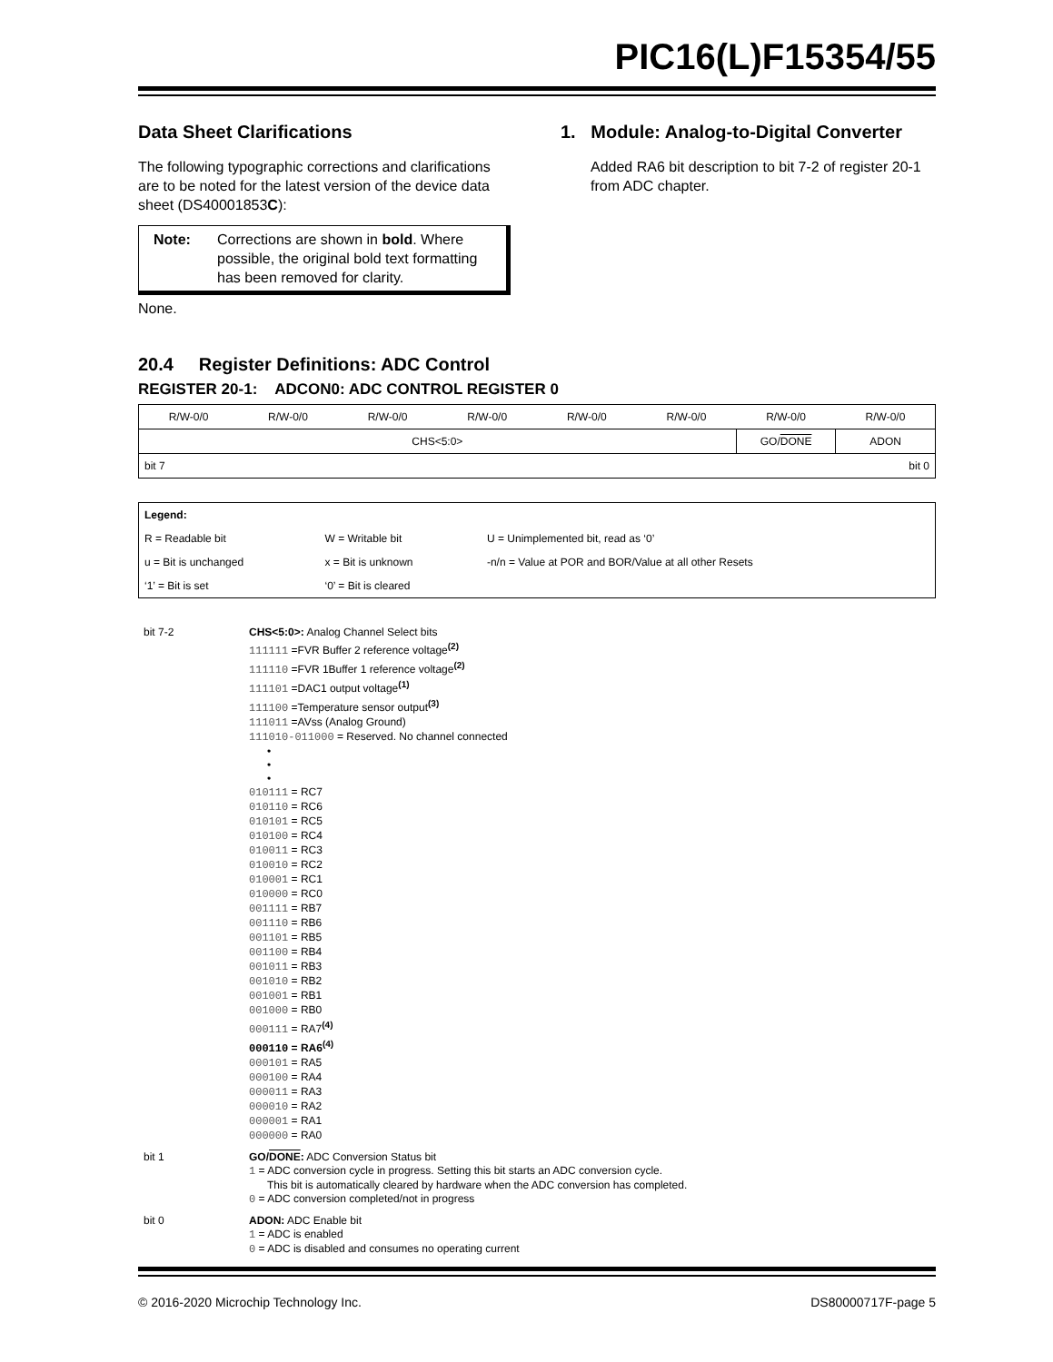PIC16(L)F15354/55
Data Sheet Clarifications
The following typographic corrections and clarifications are to be noted for the latest version of the device data sheet (DS40001853C):
Note: Corrections are shown in bold. Where possible, the original bold text formatting has been removed for clarity.
None.
1. Module: Analog-to-Digital Converter
Added RA6 bit description to bit 7-2 of register 20-1 from ADC chapter.
20.4 Register Definitions: ADC Control
REGISTER 20-1: ADCON0: ADC CONTROL REGISTER 0
| R/W-0/0 | R/W-0/0 | R/W-0/0 | R/W-0/0 | R/W-0/0 | R/W-0/0 | R/W-0/0 | R/W-0/0 |
| CHS<5:0> | | | | | | GO/ DONE | ADON |
| bit 7 | | | | bit 0 | | | |
| Legend: | | |
| R = Readable bit | W = Writable bit | U = Unimplemented bit, read as ‘0’ |
| u = Bit is unchanged | x = Bit is unknown | -n/n = Value at POR and BOR/Value at all other Resets |
| ‘1’ = Bit is set | ‘0’ = Bit is cleared | |
bit 7-2 CHS<5:0>: Analog Channel Select bits
111111 =FVR Buffer 2 reference voltage<sup>(2)</sup>
111110 =FVR 1Buffer 1 reference voltage<sup>(2)</sup>
111101 =DAC1 output voltage<sup>(1)</sup>
111100 =Temperature sensor output<sup>(3)</sup>
111011 =AVss (Analog Ground)
111010-011000 = Reserved. No channel connected
•
•
•
010111 = RC7
010110 = RC6
010101 = RC5
010100 = RC4
010011 = RC3
010010 = RC2
010001 = RC1
010000 = RC0
001111 = RB7
001110 = RB6
001101 = RB5
001100 = RB4
001011 = RB3
001010 = RB2
001001 = RB1
001000 = RB0
000111 = RA7<sup>(4)</sup>
000110 = RA6<sup>(4)</sup>
000101 = RA5
000100 = RA4
000011 = RA3
000010 = RA2
000001 = RA1
000000 = RA0
bit 1 GO/DONE: ADC Conversion Status bit
1 = ADC conversion cycle in progress. Setting this bit starts an ADC conversion cycle.
This bit is automatically cleared by hardware when the ADC conversion has completed.
0 = ADC conversion completed/not in progress
bit 0 ADON: ADC Enable bit
1 = ADC is enabled
0 = ADC is disabled and consumes no operating current
© 2016-2020 Microchip Technology Inc. DS80000717F-page 5